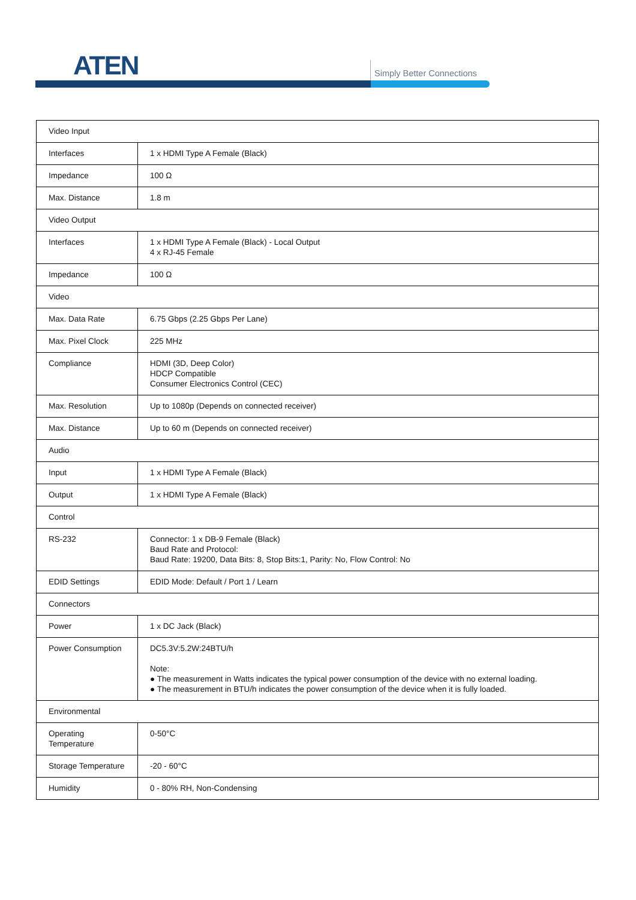ATEN Simply Better Connections
| Video Input | |
| Interfaces | 1 x HDMI Type A Female (Black) |
| Impedance | 100 Ω |
| Max. Distance | 1.8 m |
| Video Output | |
| Interfaces | 1 x HDMI Type A Female (Black) - Local Output 4 x RJ-45 Female |
| Impedance | 100 Ω |
| Video | |
| Max. Data Rate | 6.75 Gbps (2.25 Gbps Per Lane) |
| Max. Pixel Clock | 225 MHz |
| Compliance | HDMI (3D, Deep Color) HDCP Compatible Consumer Electronics Control (CEC) |
| Max. Resolution | Up to 1080p (Depends on connected receiver) |
| Max. Distance | Up to 60 m (Depends on connected receiver) |
| Audio | |
| Input | 1 x HDMI Type A Female (Black) |
| Output | 1 x HDMI Type A Female (Black) |
| Control | |
| RS-232 | Connector: 1 x DB-9 Female (Black) Baud Rate and Protocol: Baud Rate: 19200, Data Bits: 8, Stop Bits:1, Parity: No, Flow Control: No |
| EDID Settings | EDID Mode: Default / Port 1 / Learn |
| Connectors | |
| Power | 1 x DC Jack (Black) |
| Power Consumption | DC5.3V:5.2W:24BTU/h Note: ● The measurement in Watts indicates the typical power consumption of the device with no external loading. ● The measurement in BTU/h indicates the power consumption of the device when it is fully loaded. |
| Environmental | |
| Operating Temperature | 0-50°C |
| Storage Temperature | -20 - 60°C |
| Humidity | 0 - 80% RH, Non-Condensing |